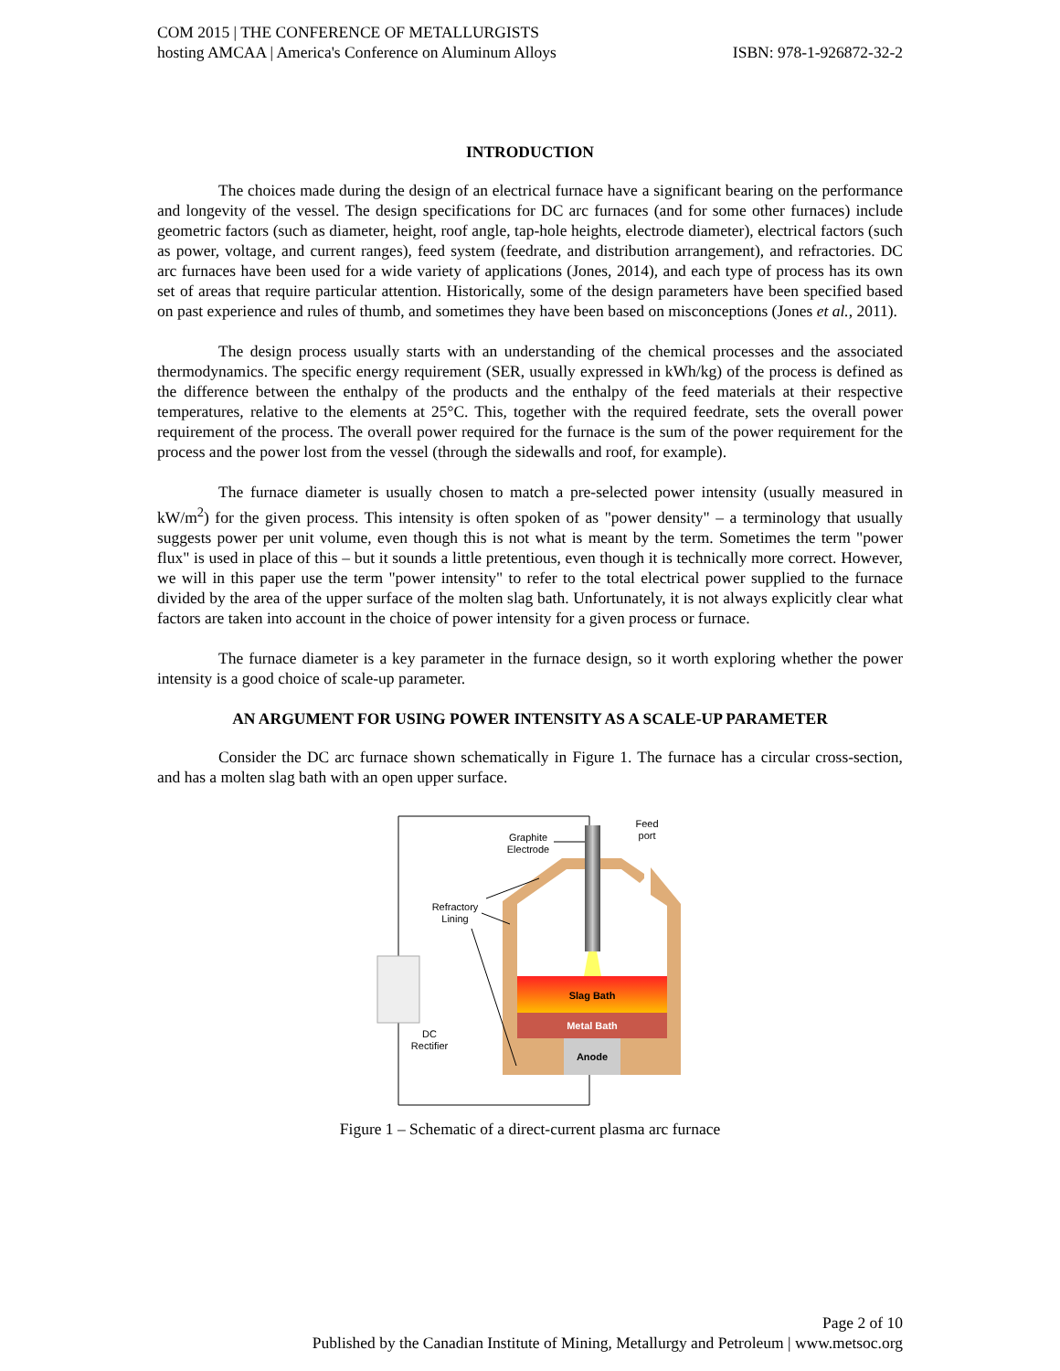COM 2015 | THE CONFERENCE OF METALLURGISTS
hosting AMCAA | America's Conference on Aluminum Alloys ISBN: 978-1-926872-32-2
INTRODUCTION
The choices made during the design of an electrical furnace have a significant bearing on the performance and longevity of the vessel. The design specifications for DC arc furnaces (and for some other furnaces) include geometric factors (such as diameter, height, roof angle, tap-hole heights, electrode diameter), electrical factors (such as power, voltage, and current ranges), feed system (feedrate, and distribution arrangement), and refractories. DC arc furnaces have been used for a wide variety of applications (Jones, 2014), and each type of process has its own set of areas that require particular attention. Historically, some of the design parameters have been specified based on past experience and rules of thumb, and sometimes they have been based on misconceptions (Jones et al., 2011).
The design process usually starts with an understanding of the chemical processes and the associated thermodynamics. The specific energy requirement (SER, usually expressed in kWh/kg) of the process is defined as the difference between the enthalpy of the products and the enthalpy of the feed materials at their respective temperatures, relative to the elements at 25°C. This, together with the required feedrate, sets the overall power requirement of the process. The overall power required for the furnace is the sum of the power requirement for the process and the power lost from the vessel (through the sidewalls and roof, for example).
The furnace diameter is usually chosen to match a pre-selected power intensity (usually measured in kW/m<sup>2</sup>) for the given process. This intensity is often spoken of as "power density" – a terminology that usually suggests power per unit volume, even though this is not what is meant by the term. Sometimes the term "power flux" is used in place of this – but it sounds a little pretentious, even though it is technically more correct. However, we will in this paper use the term "power intensity" to refer to the total electrical power supplied to the furnace divided by the area of the upper surface of the molten slag bath. Unfortunately, it is not always explicitly clear what factors are taken into account in the choice of power intensity for a given process or furnace.
The furnace diameter is a key parameter in the furnace design, so it worth exploring whether the power intensity is a good choice of scale-up parameter.
AN ARGUMENT FOR USING POWER INTENSITY AS A SCALE-UP PARAMETER
Consider the DC arc furnace shown schematically in Figure 1. The furnace has a circular cross-section, and has a molten slag bath with an open upper surface.
Graphite
Electrode
Feed
port
Refractory
Lining
Slag Bath
Metal Bath
Anode
DC
Rectifier
Figure 1 – Schematic of a direct-current plasma arc furnace
Page 2 of 10
Published by the Canadian Institute of Mining, Metallurgy and Petroleum | www.metsoc.org